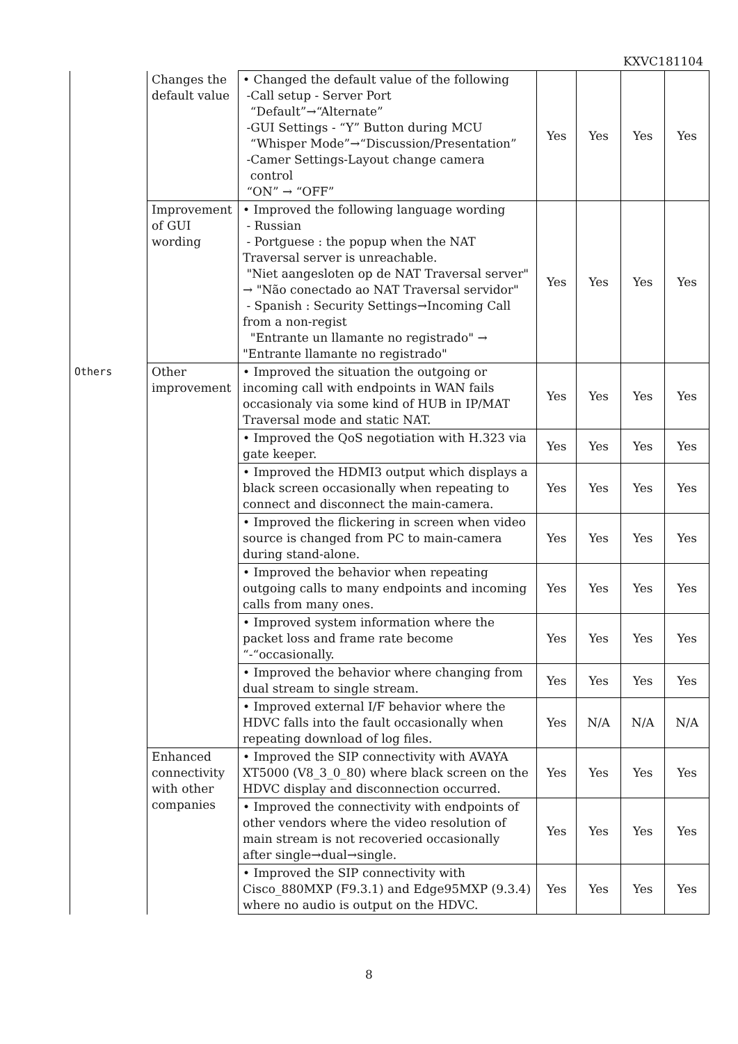KXVC181104
| | Changes the default value | • Changed the default value of the following -Call setup - Server Port “Default”→“Alternate” -GUI Settings - “Y” Button during MCU “Whisper Mode”→“Discussion/Presentation” -Camer Settings-Layout change camera control “ON” → “OFF” | Yes | Yes | Yes | Yes |
| | Improvement of GUI wording | • Improved the following language wording - Russian - Portguese : the popup when the NAT Traversal server is unreachable. "Niet aangesloten op de NAT Traversal server" → "Não conectado ao NAT Traversal servidor" - Spanish : Security Settings→Incoming Call from a non-regist "Entrante un llamante no registrado" → "Entrante llamante no registrado" | Yes | Yes | Yes | Yes |
| Others | Other improvement | • Improved the situation the outgoing or incoming call with endpoints in WAN fails occasionaly via some kind of HUB in IP/MAT Traversal mode and static NAT. | Yes | Yes | Yes | Yes |
| | | • Improved the QoS negotiation with H.323 via gate keeper. | Yes | Yes | Yes | Yes |
| | | • Improved the HDMI3 output which displays a black screen occasionally when repeating to connect and disconnect the main-camera. | Yes | Yes | Yes | Yes |
| | | • Improved the flickering in screen when video source is changed from PC to main-camera during stand-alone. | Yes | Yes | Yes | Yes |
| | | • Improved the behavior when repeating outgoing calls to many endpoints and incoming calls from many ones. | Yes | Yes | Yes | Yes |
| | | • Improved system information where the packet loss and frame rate become “-“occasionally. | Yes | Yes | Yes | Yes |
| | | • Improved the behavior where changing from dual stream to single stream. | Yes | Yes | Yes | Yes |
| | | • Improved external I/F behavior where the HDVC falls into the fault occasionally when repeating download of log files. | Yes | N/A | N/A | N/A |
| | Enhanced connectivity with other companies | • Improved the SIP connectivity with AVAYA XT5000 (V8_3_0_80) where black screen on the HDVC display and disconnection occurred. | Yes | Yes | Yes | Yes |
| | | • Improved the connectivity with endpoints of other vendors where the video resolution of main stream is not recoveried occasionally after single→dual→single. | Yes | Yes | Yes | Yes |
| | | • Improved the SIP connectivity with Cisco_880MXP (F9.3.1) and Edge95MXP (9.3.4) where no audio is output on the HDVC. | Yes | Yes | Yes | Yes |
8